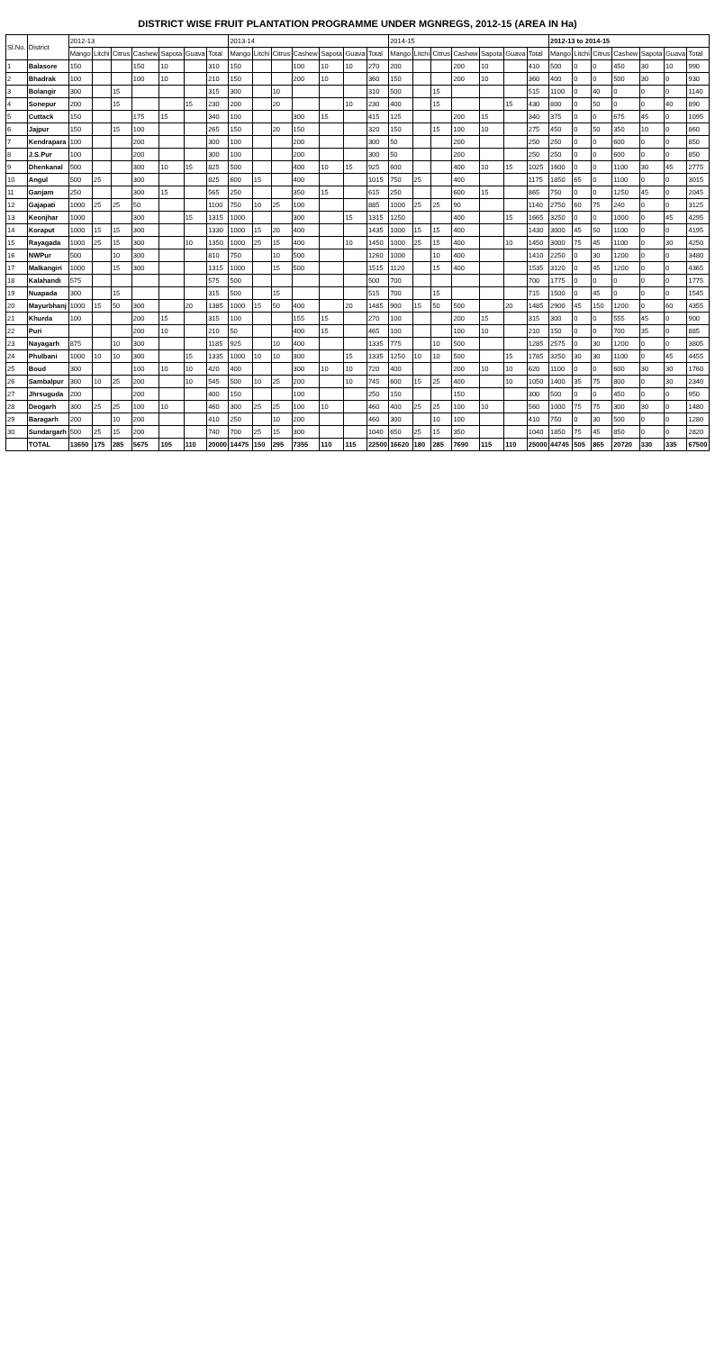DISTRICT WISE FRUIT PLANTATION PROGRAMME UNDER MGNREGS, 2012-15 (AREA IN Ha)
| Sl.No. | District | 2012-13 | | | | | | | 2013-14 | | | | | | | 2014-15 | | | | | | | 2012-13 to 2014-15 | | | | | | |
| --- | --- | --- | --- | --- | --- | --- | --- | --- | --- | --- | --- | --- | --- | --- | --- | --- | --- | --- | --- | --- | --- | --- | --- | --- | --- | --- | --- | --- | --- |
| | | Mango | Litchi | Citrus | Cashew | Sapota | Guava | Total | Mango | Litchi | Citrus | Cashew | Sapota | Guava | Total | Mango | Litchi | Citrus | Cashew | Sapota | Guava | Total | Mango | Litchi | Citrus | Cashew | Sapota | Guava | Total |
| 1 | Balasore | 150 | | | 150 | 10 | | 310 | 150 | | | 100 | 10 | 10 | 270 | 200 | | | 200 | 10 | | 410 | 500 | 0 | 0 | 450 | 30 | 10 | 990 |
| 2 | Bhadrak | 100 | | | 100 | 10 | | 210 | 150 | | | 200 | 10 | | 360 | 150 | | | 200 | 10 | | 360 | 400 | 0 | 0 | 500 | 30 | 0 | 930 |
| 3 | Bolangir | 300 | | 15 | | | | 315 | 300 | | 10 | | | | 310 | 500 | | 15 | | | | 515 | 1100 | 0 | 40 | 0 | 0 | 0 | 1140 |
| 4 | Sonepur | 200 | | 15 | | | 15 | 230 | 200 | | 20 | | | 10 | 230 | 400 | | 15 | | | 15 | 430 | 800 | 0 | 50 | 0 | 0 | 40 | 890 |
| 5 | Cuttack | 150 | | | 175 | 15 | | 340 | 100 | | | 300 | 15 | | 415 | 125 | | | 200 | 15 | | 340 | 375 | 0 | 0 | 675 | 45 | 0 | 1095 |
| 6 | Jajpur | 150 | | 15 | 100 | | | 265 | 150 | | 20 | 150 | | | 320 | 150 | | 15 | 100 | 10 | | 275 | 450 | 0 | 50 | 350 | 10 | 0 | 860 |
| 7 | Kendrapara | 100 | | | 200 | | | 300 | 100 | | | 200 | | | 300 | 50 | | | 200 | | | 250 | 250 | 0 | 0 | 600 | 0 | 0 | 850 |
| 8 | J.S.Pur | 100 | | | 200 | | | 300 | 100 | | | 200 | | | 300 | 50 | | | 200 | | | 250 | 250 | 0 | 0 | 600 | 0 | 0 | 850 |
| 9 | Dhenkanal | 500 | | | 300 | 10 | 15 | 825 | 500 | | | 400 | 10 | 15 | 925 | 600 | | | 400 | 10 | 15 | 1025 | 1600 | 0 | 0 | 1100 | 30 | 45 | 2775 |
| 10 | Angul | 500 | 25 | | 300 | | | 825 | 600 | 15 | | 400 | | | 1015 | 750 | 25 | | 400 | | | 1175 | 1850 | 65 | 0 | 1100 | 0 | 0 | 3015 |
| 11 | Ganjam | 250 | | | 300 | 15 | | 565 | 250 | | | 350 | 15 | | 615 | 250 | | | 600 | 15 | | 865 | 750 | 0 | 0 | 1250 | 45 | 0 | 2045 |
| 12 | Gajapati | 1000 | 25 | 25 | 50 | | | 1100 | 750 | 10 | 25 | 100 | | | 885 | 1000 | 25 | 25 | 90 | | | 1140 | 2750 | 60 | 75 | 240 | 0 | 0 | 3125 |
| 13 | Keonjhar | 1000 | | | 300 | | 15 | 1315 | 1000 | | | 300 | | 15 | 1315 | 1250 | | | 400 | | 15 | 1665 | 3250 | 0 | 0 | 1000 | 0 | 45 | 4295 |
| 14 | Koraput | 1000 | 15 | 15 | 300 | | | 1330 | 1000 | 15 | 20 | 400 | | | 1435 | 1000 | 15 | 15 | 400 | | | 1430 | 3000 | 45 | 50 | 1100 | 0 | 0 | 4195 |
| 15 | Rayagada | 1000 | 25 | 15 | 300 | | 10 | 1350 | 1000 | 25 | 15 | 400 | | 10 | 1450 | 1000 | 25 | 15 | 400 | | 10 | 1450 | 3000 | 75 | 45 | 1100 | 0 | 30 | 4250 |
| 16 | NWPur | 500 | | 10 | 300 | | | 810 | 750 | | 10 | 500 | | | 1260 | 1000 | | 10 | 400 | | | 1410 | 2250 | 0 | 30 | 1200 | 0 | 0 | 3480 |
| 17 | Malkangiri | 1000 | | 15 | 300 | | | 1315 | 1000 | | 15 | 500 | | | 1515 | 1120 | | 15 | 400 | | | 1535 | 3120 | 0 | 45 | 1200 | 0 | 0 | 4365 |
| 18 | Kalahandi | 575 | | | | | | 575 | 500 | | | | | | 500 | 700 | | | | | | 700 | 1775 | 0 | 0 | 0 | 0 | 0 | 1775 |
| 19 | Nuapada | 300 | | 15 | | | | 315 | 500 | | 15 | | | | 515 | 700 | | 15 | | | | 715 | 1500 | 0 | 45 | 0 | 0 | 0 | 1545 |
| 20 | Mayurbhanj | 1000 | 15 | 50 | 300 | | 20 | 1385 | 1000 | 15 | 50 | 400 | | 20 | 1485 | 900 | 15 | 50 | 500 | | 20 | 1485 | 2900 | 45 | 150 | 1200 | 0 | 60 | 4355 |
| 21 | Khurda | 100 | | | 200 | 15 | | 315 | 100 | | | 155 | 15 | | 270 | 100 | | | 200 | 15 | | 315 | 300 | 0 | 0 | 555 | 45 | 0 | 900 |
| 22 | Puri | | | | 200 | 10 | | 210 | 50 | | | 400 | 15 | | 465 | 100 | | | 100 | 10 | | 210 | 150 | 0 | 0 | 700 | 35 | 0 | 885 |
| 23 | Nayagarh | 875 | | 10 | 300 | | | 1185 | 925 | | 10 | 400 | | | 1335 | 775 | | 10 | 500 | | | 1285 | 2575 | 0 | 30 | 1200 | 0 | 0 | 3805 |
| 24 | Phulbani | 1000 | 10 | 10 | 300 | | 15 | 1335 | 1000 | 10 | 10 | 300 | | 15 | 1335 | 1250 | 10 | 10 | 500 | | 15 | 1785 | 3250 | 30 | 30 | 1100 | 0 | 45 | 4455 |
| 25 | Boud | 300 | | | 100 | 10 | 10 | 420 | 400 | | | 300 | 10 | 10 | 720 | 400 | | | 200 | 10 | 10 | 620 | 1100 | 0 | 0 | 600 | 30 | 30 | 1760 |
| 26 | Sambalpur | 300 | 10 | 25 | 200 | | 10 | 545 | 500 | 10 | 25 | 200 | | 10 | 745 | 600 | 15 | 25 | 400 | | 10 | 1050 | 1400 | 35 | 75 | 800 | 0 | 30 | 2340 |
| 27 | Jhrsuguda | 200 | | | 200 | | | 400 | 150 | | | 100 | | | 250 | 150 | | | 150 | | | 300 | 500 | 0 | 0 | 450 | 0 | 0 | 950 |
| 28 | Deogarh | 300 | 25 | 25 | 100 | 10 | | 460 | 300 | 25 | 25 | 100 | 10 | | 460 | 400 | 25 | 25 | 100 | 10 | | 560 | 1000 | 75 | 75 | 300 | 30 | 0 | 1480 |
| 29 | Baragarh | 200 | | 10 | 200 | | | 410 | 250 | | 10 | 200 | | | 460 | 300 | | 10 | 100 | | | 410 | 750 | 0 | 30 | 500 | 0 | 0 | 1280 |
| 30 | Sundargarh | 500 | 25 | 15 | 200 | | | 740 | 700 | 25 | 15 | 300 | | | 1040 | 650 | 25 | 15 | 350 | | | 1040 | 1850 | 75 | 45 | 850 | 0 | 0 | 2820 |
| | TOTAL | 13650 | 175 | 285 | 5675 | 105 | 110 | 20000 | 14475 | 150 | 295 | 7355 | 110 | 115 | 22500 | 16620 | 180 | 285 | 7690 | 115 | 110 | 25000 | 44745 | 505 | 865 | 20720 | 330 | 335 | 67500 |